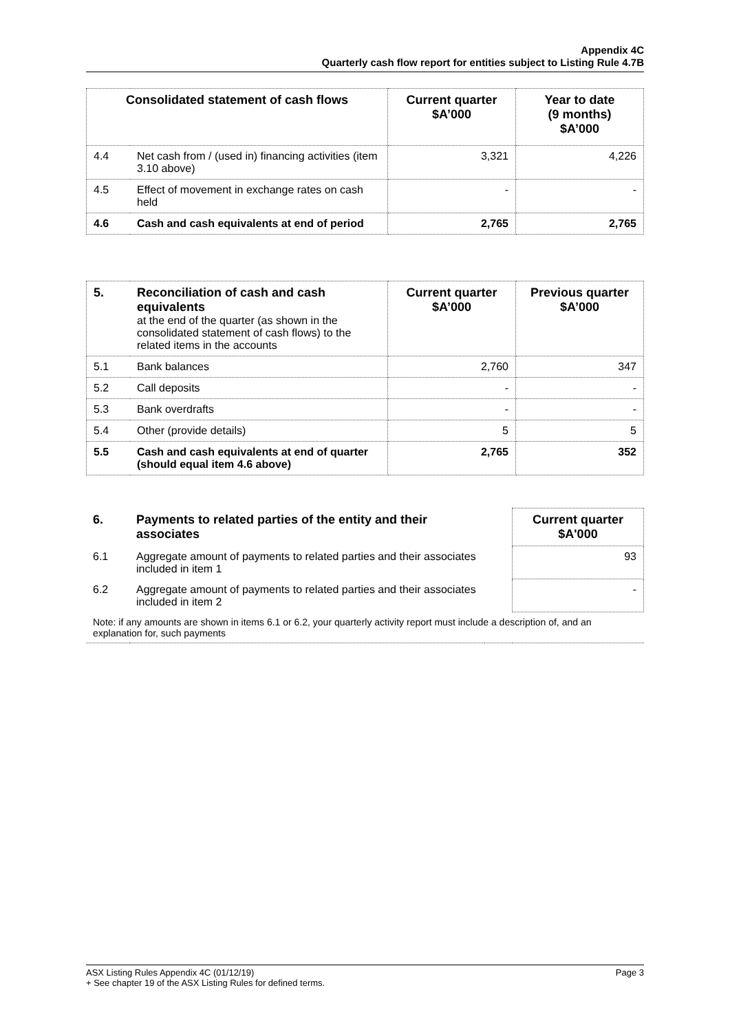Appendix 4C
Quarterly cash flow report for entities subject to Listing Rule 4.7B
| Consolidated statement of cash flows | | Current quarter $A’000 | Year to date (9 months) $A’000 |
| --- | --- | --- | --- |
| 4.4 | Net cash from / (used in) financing activities (item 3.10 above) | 3,321 | 4,226 |
| 4.5 | Effect of movement in exchange rates on cash held | - | - |
| 4.6 | Cash and cash equivalents at end of period | 2,765 | 2,765 |
| 5. | Reconciliation of cash and cash equivalents at the end of the quarter (as shown in the consolidated statement of cash flows) to the related items in the accounts | Current quarter $A’000 | Previous quarter $A’000 |
| 5.1 | Bank balances | 2,760 | 347 |
| 5.2 | Call deposits | - | - |
| 5.3 | Bank overdrafts | - | - |
| 5.4 | Other (provide details) | 5 | 5 |
| 5.5 | Cash and cash equivalents at end of quarter (should equal item 4.6 above) | 2,765 | 352 |
| 6. | Payments to related parties of the entity and their associates | | Current quarter $A'000 |
| 6.1 | Aggregate amount of payments to related parties and their associates included in item 1 | | 93 |
| 6.2 | Aggregate amount of payments to related parties and their associates included in item 2 | | - |
| Note: if any amounts are shown in items 6.1 or 6.2, your quarterly activity report must include a description of, and an explanation for, such payments | | | |
ASX Listing Rules Appendix 4C (01/12/19) Page 3
+ See chapter 19 of the ASX Listing Rules for defined terms.